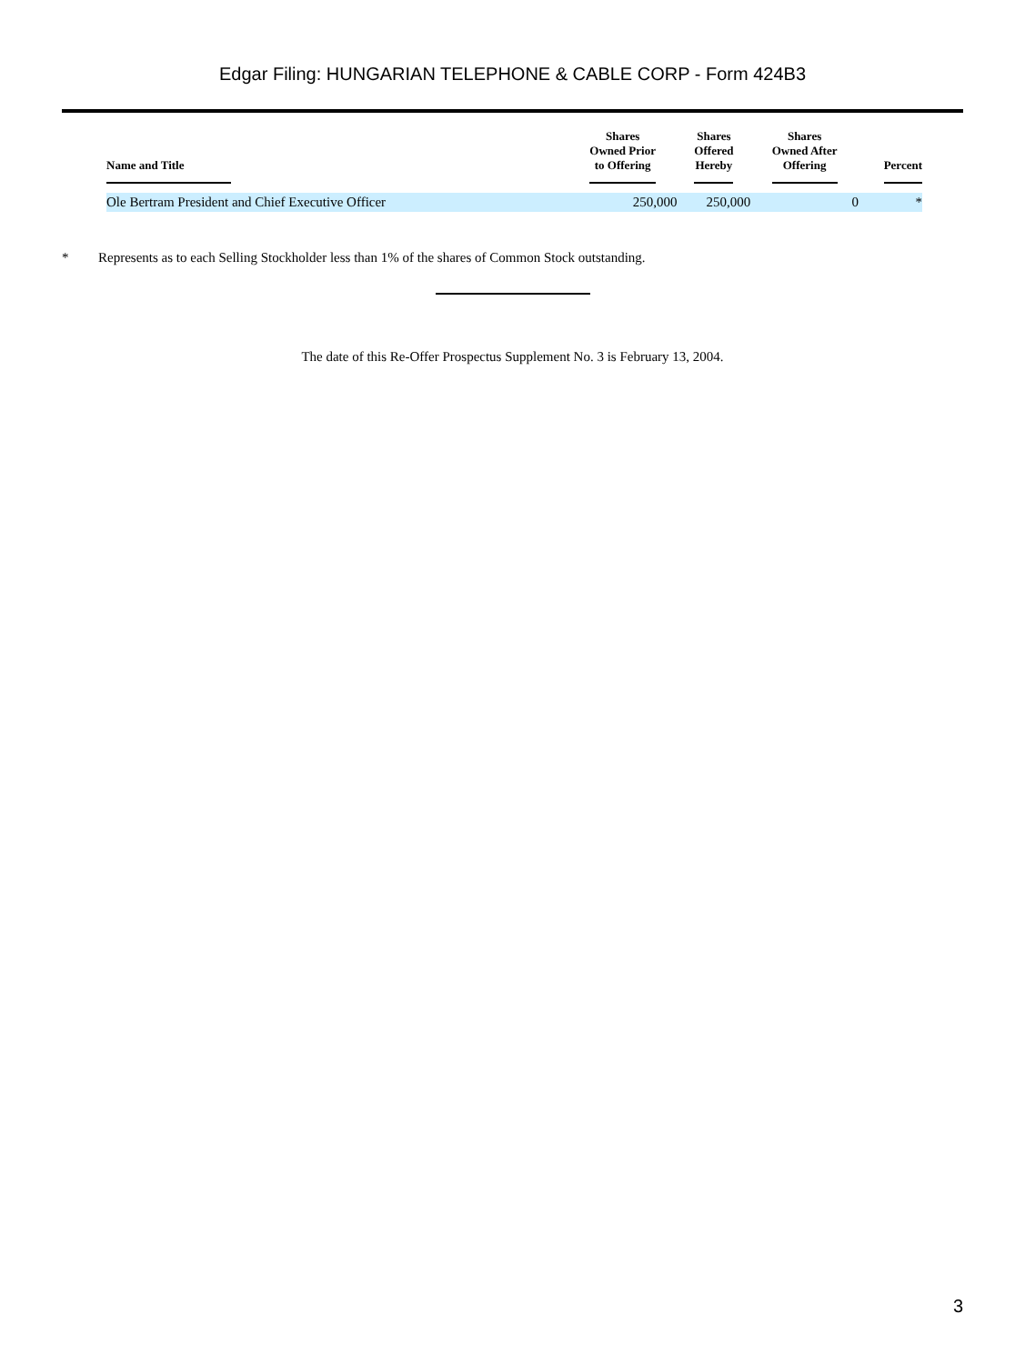Edgar Filing: HUNGARIAN TELEPHONE & CABLE CORP - Form 424B3
| Name and Title | Shares Owned Prior to Offering | Shares Offered Hereby | Shares Owned After Offering | Percent |
| --- | --- | --- | --- | --- |
| Ole Bertram President and Chief Executive Officer | 250,000 | 250,000 | 0 | * |
* Represents as to each Selling Stockholder less than 1% of the shares of Common Stock outstanding.
The date of this Re-Offer Prospectus Supplement No. 3 is February 13, 2004.
3